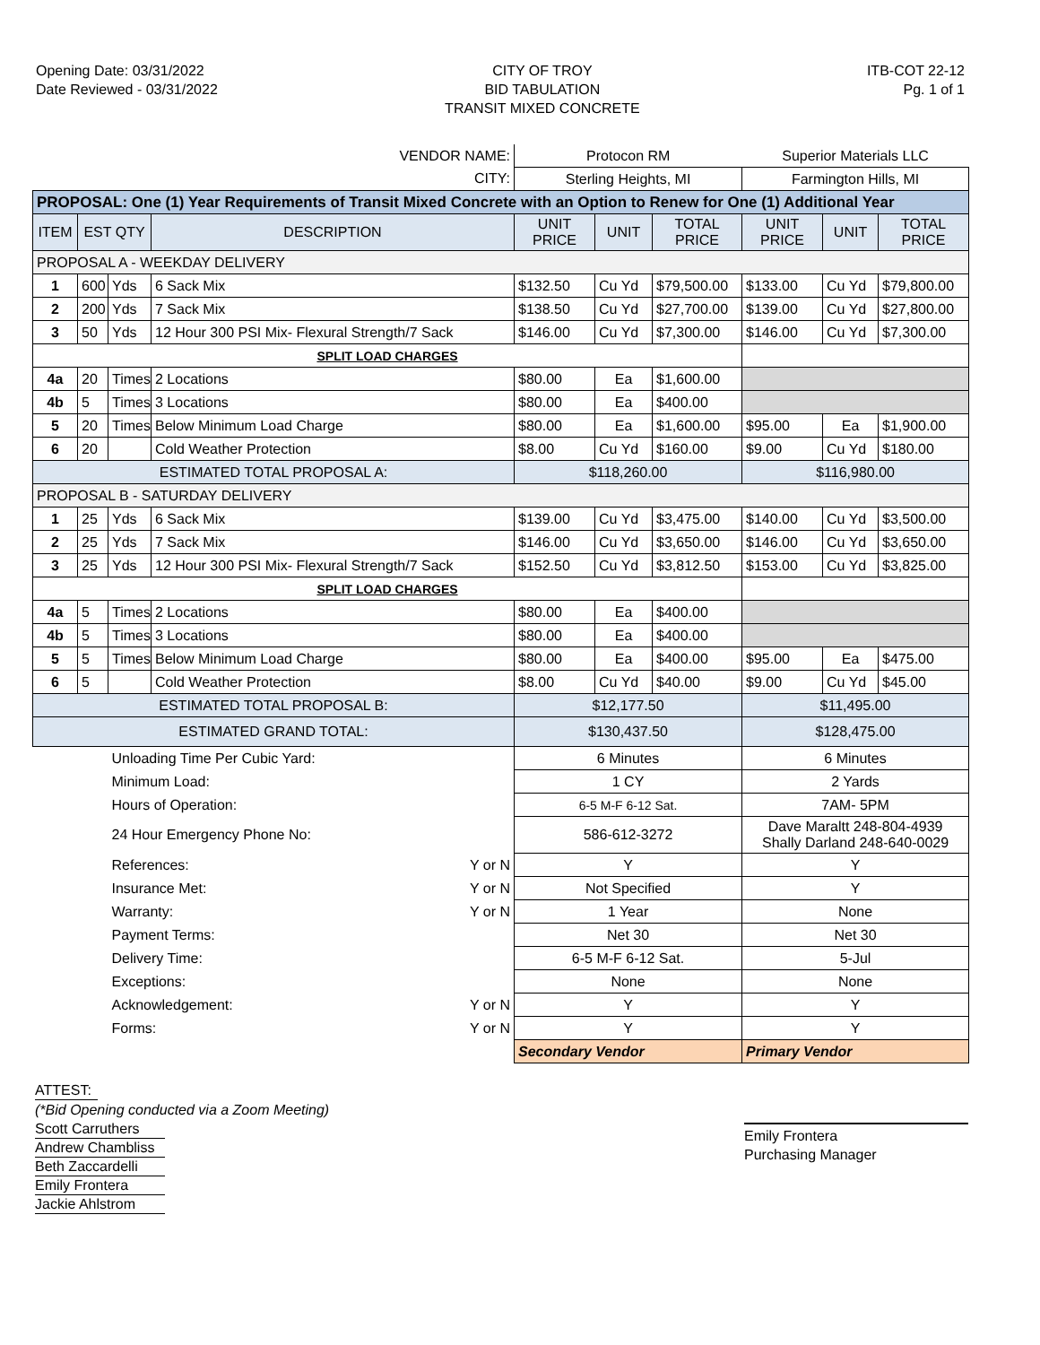Opening Date: 03/31/2022
Date Reviewed - 03/31/2022
CITY OF TROY
BID TABULATION
TRANSIT MIXED CONCRETE
ITB-COT 22-12
Pg. 1 of 1
| VENDOR NAME: | | | | Protocon RM | | | Superior Materials LLC | | |
| CITY: | | | | Sterling Heights, MI | | | Farmington Hills, MI | | |
| PROPOSAL: One (1) Year Requirements of Transit Mixed Concrete with an Option to Renew for One (1) Additional Year | | | | | | | | | |
| ITEM | EST QTY | | DESCRIPTION | UNIT PRICE | UNIT | TOTAL PRICE | UNIT PRICE | UNIT | TOTAL PRICE |
| PROPOSAL A - WEEKDAY DELIVERY | | | | | | | | | |
| 1 | 600 | Yds | 6 Sack Mix | $132.50 | Cu Yd | $79,500.00 | $133.00 | Cu Yd | $79,800.00 |
| 2 | 200 | Yds | 7 Sack Mix | $138.50 | Cu Yd | $27,700.00 | $139.00 | Cu Yd | $27,800.00 |
| 3 | 50 | Yds | 12 Hour 300 PSI Mix- Flexural Strength/7 Sack | $146.00 | Cu Yd | $7,300.00 | $146.00 | Cu Yd | $7,300.00 |
| SPLIT LOAD CHARGES | | | | | | | | | |
| 4a | 20 | Times | 2 Locations | $80.00 | Ea | $1,600.00 | | | |
| 4b | 5 | Times | 3 Locations | $80.00 | Ea | $400.00 | | | |
| 5 | 20 | Times | Below Minimum Load Charge | $80.00 | Ea | $1,600.00 | $95.00 | Ea | $1,900.00 |
| 6 | 20 | | Cold Weather Protection | $8.00 | Cu Yd | $160.00 | $9.00 | Cu Yd | $180.00 |
| ESTIMATED TOTAL PROPOSAL A: | | | | $118,260.00 | | | $116,980.00 | | |
| PROPOSAL B - SATURDAY DELIVERY | | | | | | | | | |
| 1 | 25 | Yds | 6 Sack Mix | $139.00 | Cu Yd | $3,475.00 | $140.00 | Cu Yd | $3,500.00 |
| 2 | 25 | Yds | 7 Sack Mix | $146.00 | Cu Yd | $3,650.00 | $146.00 | Cu Yd | $3,650.00 |
| 3 | 25 | Yds | 12 Hour 300 PSI Mix- Flexural Strength/7 Sack | $152.50 | Cu Yd | $3,812.50 | $153.00 | Cu Yd | $3,825.00 |
| SPLIT LOAD CHARGES | | | | | | | | | |
| 4a | 5 | Times | 2 Locations | $80.00 | Ea | $400.00 | | | |
| 4b | 5 | Times | 3 Locations | $80.00 | Ea | $400.00 | | | |
| 5 | 5 | Times | Below Minimum Load Charge | $80.00 | Ea | $400.00 | $95.00 | Ea | $475.00 |
| 6 | 5 | | Cold Weather Protection | $8.00 | Cu Yd | $40.00 | $9.00 | Cu Yd | $45.00 |
| ESTIMATED TOTAL PROPOSAL B: | | | | $12,177.50 | | | $11,495.00 | | |
| ESTIMATED GRAND TOTAL: | | | | $130,437.50 | | | $128,475.00 | | |
| | | Unloading Time Per Cubic Yard: | | 6 Minutes | | | 6 Minutes | | |
| | | Minimum Load: | | 1 CY | | | 2 Yards | | |
| | | Hours of Operation: | | 6-5 M-F 6-12 Sat. | | | 7AM- 5PM | | |
| | | 24 Hour Emergency Phone No: | | 586-612-3272 | | | Dave Maraltt 248-804-4939 Shally Darland 248-640-0029 | | |
| | | References: Y or N | | Y | | | Y | | |
| | | Insurance Met: Y or N | | Not Specified | | | Y | | |
| | | Warranty: Y or N | | 1 Year | | | None | | |
| | | Payment Terms: | | Net 30 | | | Net 30 | | |
| | | Delivery Time: | | 6-5 M-F 6-12 Sat. | | | 5-Jul | | |
| | | Exceptions: | | None | | | None | | |
| | | Acknowledgement: Y or N | | Y | | | Y | | |
| | | Forms: Y or N | | Y | | | Y | | |
| | | | | Secondary Vendor | | | Primary Vendor | | |
ATTEST:
(*Bid Opening conducted via a Zoom Meeting)
Scott Carruthers
Andrew Chambliss
Beth Zaccardelli
Emily Frontera
Jackie Ahlstrom
Emily Frontera
Purchasing Manager